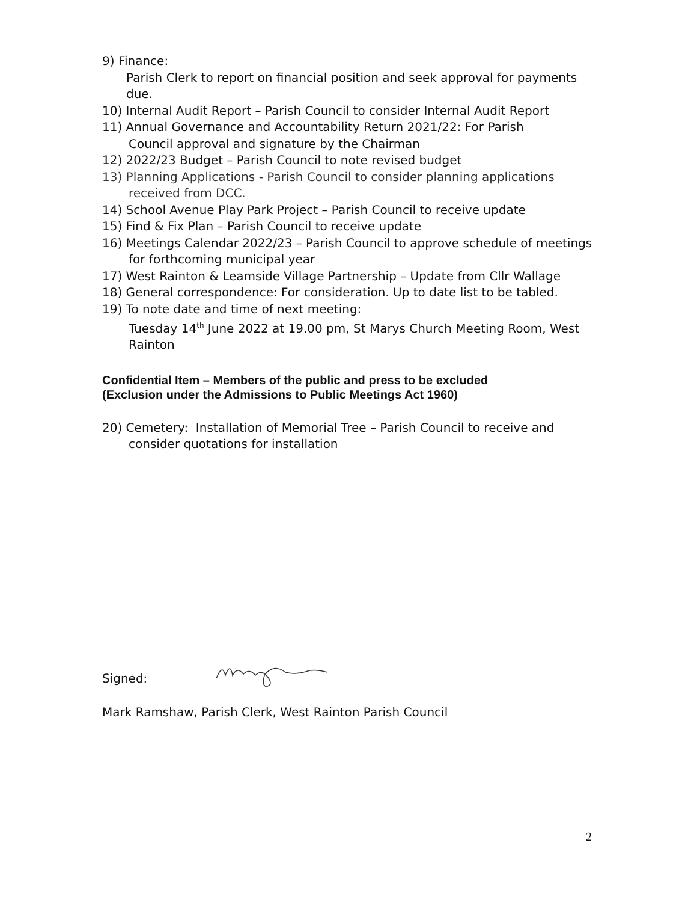9) Finance:
Parish Clerk to report on financial position and seek approval for payments due.
10) Internal Audit Report – Parish Council to consider Internal Audit Report
11) Annual Governance and Accountability Return 2021/22: For Parish
Council approval and signature by the Chairman
12) 2022/23 Budget – Parish Council to note revised budget
13) Planning Applications - Parish Council to consider planning applications
received from DCC.
14) School Avenue Play Park Project – Parish Council to receive update
15) Find & Fix Plan – Parish Council to receive update
16) Meetings Calendar 2022/23 – Parish Council to approve schedule of meetings
for forthcoming municipal year
17) West Rainton & Leamside Village Partnership – Update from Cllr Wallage
18) General correspondence: For consideration. Up to date list to be tabled.
19) To note date and time of next meeting:
Tuesday 14<sup>th</sup> June 2022 at 19.00 pm, St Marys Church Meeting Room, West Rainton
Confidential Item – Members of the public and press to be excluded
(Exclusion under the Admissions to Public Meetings Act 1960)
20) Cemetery: Installation of Memorial Tree – Parish Council to receive and
consider quotations for installation
Signed:
Mark Ramshaw, Parish Clerk, West Rainton Parish Council
2